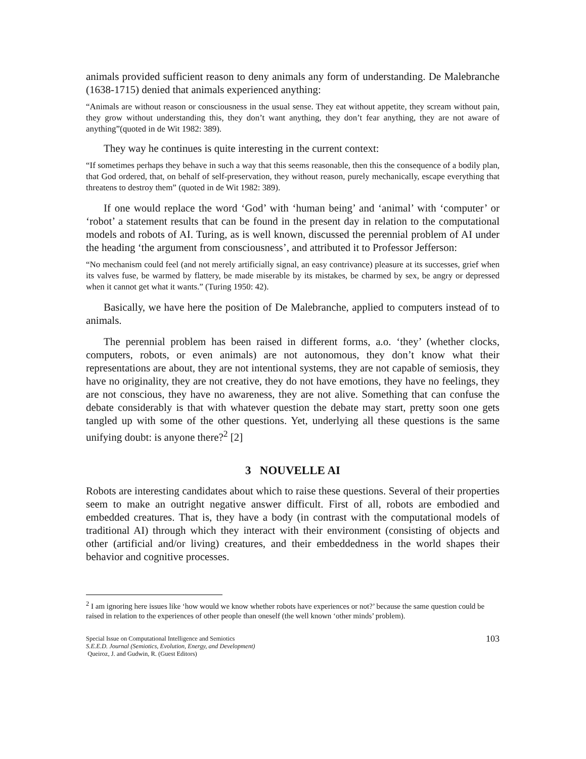animals provided sufficient reason to deny animals any form of understanding. De Malebranche (1638-1715) denied that animals experienced anything:
“Animals are without reason or consciousness in the usual sense. They eat without appetite, they scream without pain, they grow without understanding this, they don’t want anything, they don’t fear anything, they are not aware of anything”(quoted in de Wit 1982: 389).
They way he continues is quite interesting in the current context:
“If sometimes perhaps they behave in such a way that this seems reasonable, then this the consequence of a bodily plan, that God ordered, that, on behalf of self-preservation, they without reason, purely mechanically, escape everything that threatens to destroy them” (quoted in de Wit 1982: 389).
If one would replace the word ‘God’ with ‘human being’ and ‘animal’ with ‘computer’ or ‘robot’ a statement results that can be found in the present day in relation to the computational models and robots of AI. Turing, as is well known, discussed the perennial problem of AI under the heading ‘the argument from consciousness’, and attributed it to Professor Jefferson:
“No mechanism could feel (and not merely artificially signal, an easy contrivance) pleasure at its successes, grief when its valves fuse, be warmed by flattery, be made miserable by its mistakes, be charmed by sex, be angry or depressed when it cannot get what it wants.” (Turing 1950: 42).
Basically, we have here the position of De Malebranche, applied to computers instead of to animals.
The perennial problem has been raised in different forms, a.o. ‘they’ (whether clocks, computers, robots, or even animals) are not autonomous, they don’t know what their representations are about, they are not intentional systems, they are not capable of semiosis, they have no originality, they are not creative, they do not have emotions, they have no feelings, they are not conscious, they have no awareness, they are not alive. Something that can confuse the debate considerably is that with whatever question the debate may start, pretty soon one gets tangled up with some of the other questions. Yet, underlying all these questions is the same unifying doubt: is anyone there?<sup>2</sup> [2]
3 NOUVELLE AI
Robots are interesting candidates about which to raise these questions. Several of their properties seem to make an outright negative answer difficult. First of all, robots are embodied and embedded creatures. That is, they have a body (in contrast with the computational models of traditional AI) through which they interact with their environment (consisting of objects and other (artificial and/or living) creatures, and their embeddedness in the world shapes their behavior and cognitive processes.
<sup>2</sup> I am ignoring here issues like ‘how would we know whether robots have experiences or not?’ because the same question could be raised in relation to the experiences of other people than oneself (the well known ‘other minds’ problem).
Special Issue on Computational Intelligence and Semiotics
S.E.E.D. Journal (Semiotics, Evolution, Energy, and Development)
Queiroz, J. and Gudwin, R. (Guest Editors)
103